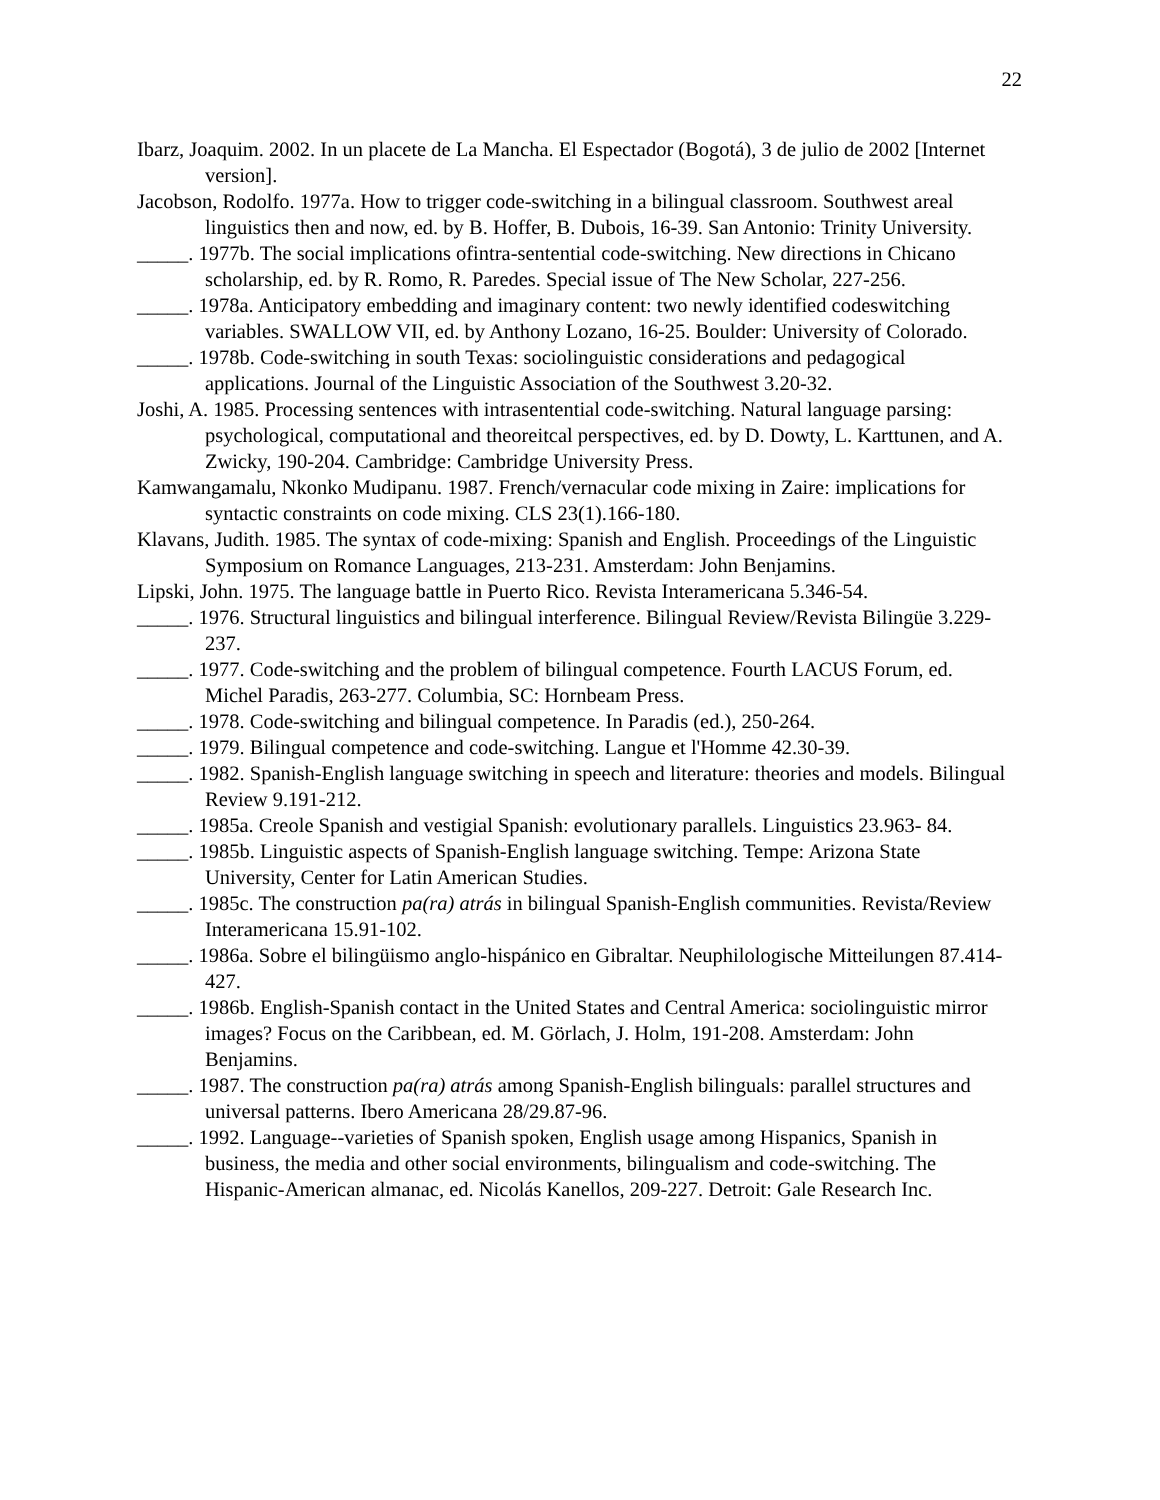22
Ibarz, Joaquim. 2002. In un placete de La Mancha. El Espectador (Bogotá), 3 de julio de 2002 [Internet version].
Jacobson, Rodolfo. 1977a. How to trigger code-switching in a bilingual classroom. Southwest areal linguistics then and now, ed. by B. Hoffer, B. Dubois, 16-39. San Antonio: Trinity University.
_____. 1977b. The social implications ofintra-sentential code-switching. New directions in Chicano scholarship, ed. by R. Romo, R. Paredes. Special issue of The New Scholar, 227-256.
_____. 1978a. Anticipatory embedding and imaginary content: two newly identified codeswitching variables. SWALLOW VII, ed. by Anthony Lozano, 16-25. Boulder: University of Colorado.
_____. 1978b. Code-switching in south Texas: sociolinguistic considerations and pedagogical applications. Journal of the Linguistic Association of the Southwest 3.20-32.
Joshi, A. 1985. Processing sentences with intrasentential code-switching. Natural language parsing: psychological, computational and theoreitcal perspectives, ed. by D. Dowty, L. Karttunen, and A. Zwicky, 190-204. Cambridge: Cambridge University Press.
Kamwangamalu, Nkonko Mudipanu. 1987. French/vernacular code mixing in Zaire: implications for syntactic constraints on code mixing. CLS 23(1).166-180.
Klavans, Judith. 1985. The syntax of code-mixing: Spanish and English. Proceedings of the Linguistic Symposium on Romance Languages, 213-231. Amsterdam: John Benjamins.
Lipski, John. 1975. The language battle in Puerto Rico. Revista Interamericana 5.346-54.
_____. 1976. Structural linguistics and bilingual interference. Bilingual Review/Revista Bilingüe 3.229-237.
_____. 1977. Code-switching and the problem of bilingual competence. Fourth LACUS Forum, ed. Michel Paradis, 263-277. Columbia, SC: Hornbeam Press.
_____. 1978. Code-switching and bilingual competence. In Paradis (ed.), 250-264.
_____. 1979. Bilingual competence and code-switching. Langue et l'Homme 42.30-39.
_____. 1982. Spanish-English language switching in speech and literature: theories and models. Bilingual Review 9.191-212.
_____. 1985a. Creole Spanish and vestigial Spanish: evolutionary parallels. Linguistics 23.963- 84.
_____. 1985b. Linguistic aspects of Spanish-English language switching. Tempe: Arizona State University, Center for Latin American Studies.
_____. 1985c. The construction pa(ra) atrás in bilingual Spanish-English communities. Revista/Review Interamericana 15.91-102.
_____. 1986a. Sobre el bilingüismo anglo-hispánico en Gibraltar. Neuphilologische Mitteilungen 87.414-427.
_____. 1986b. English-Spanish contact in the United States and Central America: sociolinguistic mirror images? Focus on the Caribbean, ed. M. Görlach, J. Holm, 191-208. Amsterdam: John Benjamins.
_____. 1987. The construction pa(ra) atrás among Spanish-English bilinguals: parallel structures and universal patterns. Ibero Americana 28/29.87-96.
_____. 1992. Language--varieties of Spanish spoken, English usage among Hispanics, Spanish in business, the media and other social environments, bilingualism and code-switching. The Hispanic-American almanac, ed. Nicolás Kanellos, 209-227. Detroit: Gale Research Inc.